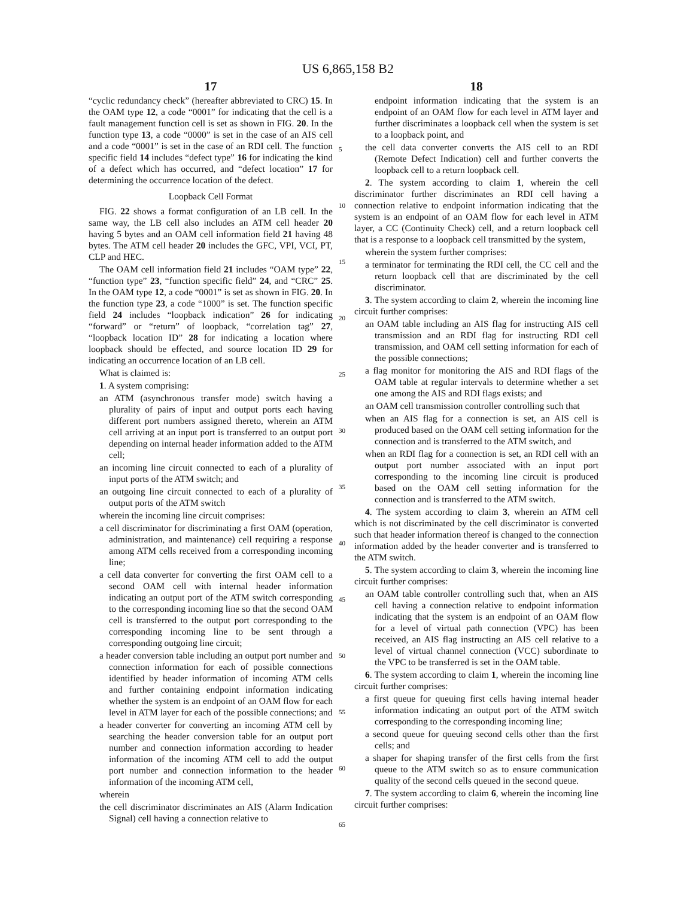US 6,865,158 B2
17
“cyclic redundancy check” (hereafter abbreviated to CRC) 15. In the OAM type 12, a code “0001” for indicating that the cell is a fault management function cell is set as shown in FIG. 20. In the function type 13, a code “0000” is set in the case of an AIS cell and a code “0001” is set in the case of an RDI cell. The function specific field 14 includes “defect type” 16 for indicating the kind of a defect which has occurred, and “defect location” 17 for determining the occurrence location of the defect.
Loopback Cell Format
FIG. 22 shows a format configuration of an LB cell. In the same way, the LB cell also includes an ATM cell header 20 having 5 bytes and an OAM cell information field 21 having 48 bytes. The ATM cell header 20 includes the GFC, VPI, VCI, PT, CLP and HEC.
The OAM cell information field 21 includes “OAM type” 22, “function type” 23, “function specific field” 24, and “CRC” 25. In the OAM type 12, a code “0001” is set as shown in FIG. 20. In the function type 23, a code “1000” is set. The function specific field 24 includes “loopback indication” 26 for indicating “forward” or “return” of loopback, “correlation tag” 27, “loopback location ID” 28 for indicating a location where loopback should be effected, and source location ID 29 for indicating an occurrence location of an LB cell.
What is claimed is:
1. A system comprising:
an ATM (asynchronous transfer mode) switch having a plurality of pairs of input and output ports each having different port numbers assigned thereto, wherein an ATM cell arriving at an input port is transferred to an output port depending on internal header information added to the ATM cell;
an incoming line circuit connected to each of a plurality of input ports of the ATM switch; and
an outgoing line circuit connected to each of a plurality of output ports of the ATM switch
wherein the incoming line circuit comprises:
a cell discriminator for discriminating a first OAM (operation, administration, and maintenance) cell requiring a response among ATM cells received from a corresponding incoming line;
a cell data converter for converting the first OAM cell to a second OAM cell with internal header information indicating an output port of the ATM switch corresponding to the corresponding incoming line so that the second OAM cell is transferred to the output port corresponding to the corresponding incoming line to be sent through a corresponding outgoing line circuit;
a header conversion table including an output port number and connection information for each of possible connections identified by header information of incoming ATM cells and further containing endpoint information indicating whether the system is an endpoint of an OAM flow for each level in ATM layer for each of the possible connections; and
a header converter for converting an incoming ATM cell by searching the header conversion table for an output port number and connection information according to header information of the incoming ATM cell to add the output port number and connection information to the header information of the incoming ATM cell,
wherein
the cell discriminator discriminates an AIS (Alarm Indication Signal) cell having a connection relative to
18
endpoint information indicating that the system is an endpoint of an OAM flow for each level in ATM layer and further discriminates a loopback cell when the system is set to a loopback point, and
the cell data converter converts the AIS cell to an RDI (Remote Defect Indication) cell and further converts the loopback cell to a return loopback cell.
2. The system according to claim 1, wherein the cell discriminator further discriminates an RDI cell having a connection relative to endpoint information indicating that the system is an endpoint of an OAM flow for each level in ATM layer, a CC (Continuity Check) cell, and a return loopback cell that is a response to a loopback cell transmitted by the system,
wherein the system further comprises:
a terminator for terminating the RDI cell, the CC cell and the return loopback cell that are discriminated by the cell discriminator.
3. The system according to claim 2, wherein the incoming line circuit further comprises:
an OAM table including an AIS flag for instructing AIS cell transmission and an RDI flag for instructing RDI cell transmission, and OAM cell setting information for each of the possible connections;
a flag monitor for monitoring the AIS and RDI flags of the OAM table at regular intervals to determine whether a set one among the AIS and RDI flags exists; and
an OAM cell transmission controller controlling such that
when an AIS flag for a connection is set, an AIS cell is produced based on the OAM cell setting information for the connection and is transferred to the ATM switch, and
when an RDI flag for a connection is set, an RDI cell with an output port number associated with an input port corresponding to the incoming line circuit is produced based on the OAM cell setting information for the connection and is transferred to the ATM switch.
4. The system according to claim 3, wherein an ATM cell which is not discriminated by the cell discriminator is converted such that header information thereof is changed to the connection information added by the header converter and is transferred to the ATM switch.
5. The system according to claim 3, wherein the incoming line circuit further comprises:
an OAM table controller controlling such that, when an AIS cell having a connection relative to endpoint information indicating that the system is an endpoint of an OAM flow for a level of virtual path connection (VPC) has been received, an AIS flag instructing an AIS cell relative to a level of virtual channel connection (VCC) subordinate to the VPC to be transferred is set in the OAM table.
6. The system according to claim 1, wherein the incoming line circuit further comprises:
a first queue for queuing first cells having internal header information indicating an output port of the ATM switch corresponding to the corresponding incoming line;
a second queue for queuing second cells other than the first cells; and
a shaper for shaping transfer of the first cells from the first queue to the ATM switch so as to ensure communication quality of the second cells queued in the second queue.
7. The system according to claim 6, wherein the incoming line circuit further comprises:
5
10
15
20
25
30
35
40
45
50
55
60
65